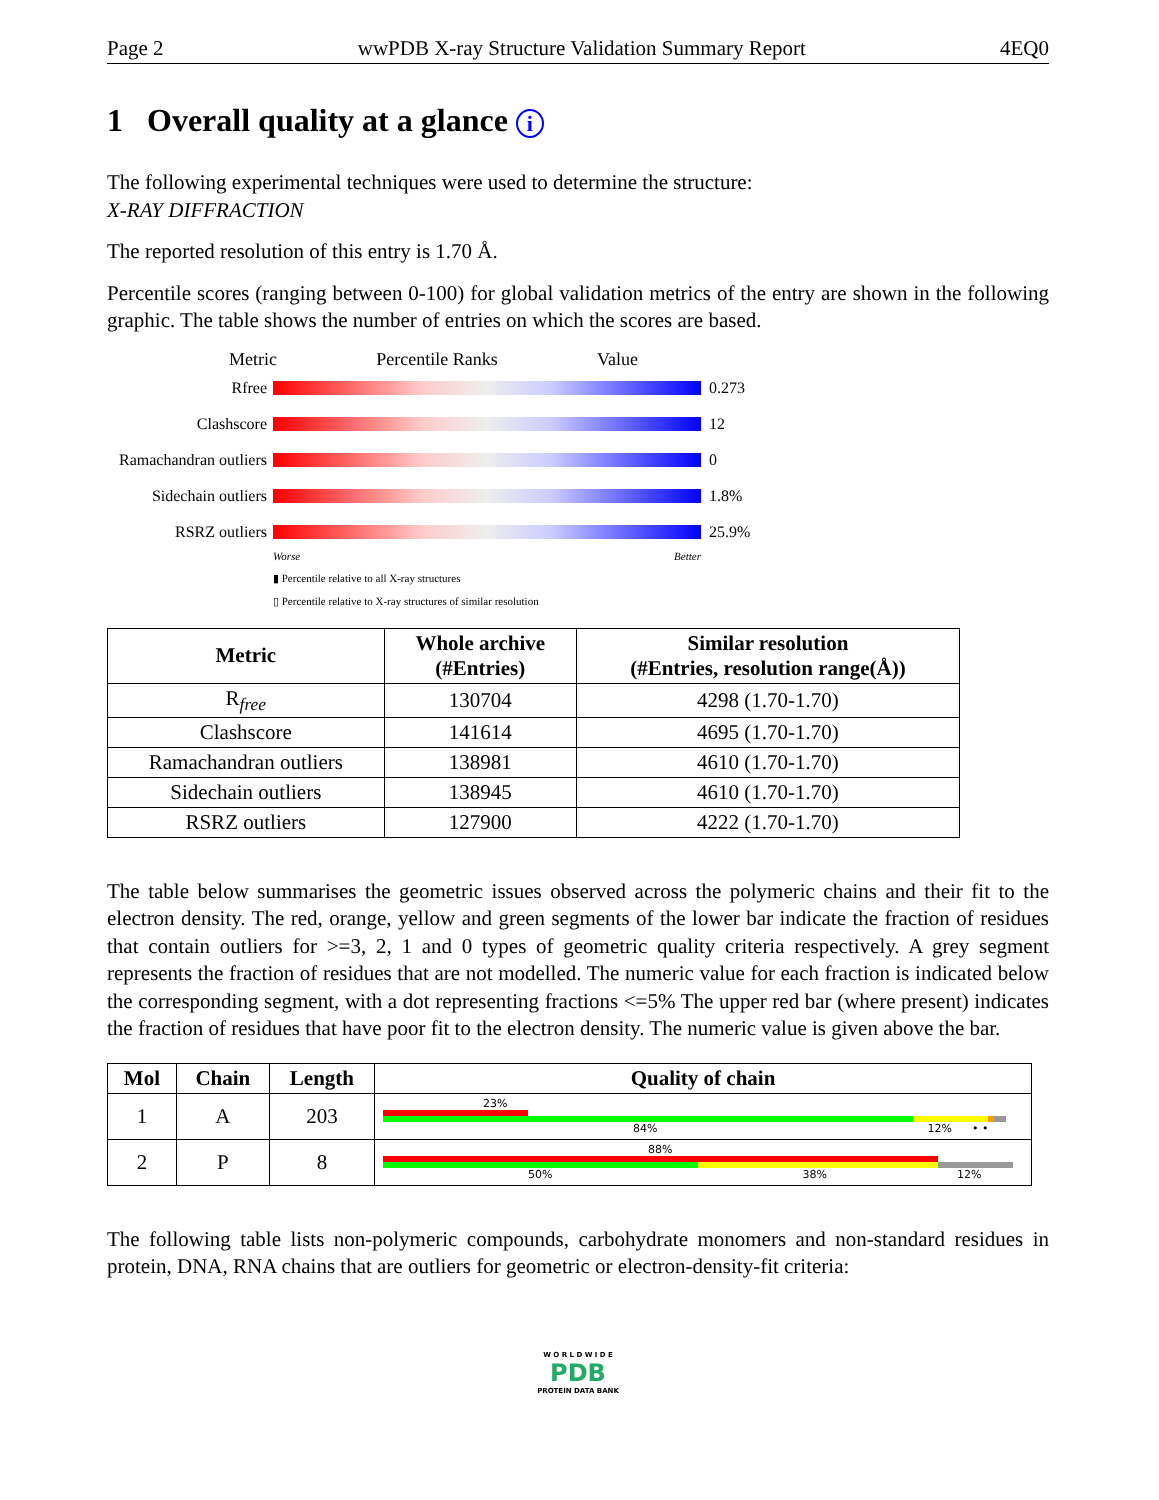Page 2 wwPDB X-ray Structure Validation Summary Report 4EQ0
1 Overall quality at a glance i
The following experimental techniques were used to determine the structure:
X-RAY DIFFRACTION
The reported resolution of this entry is 1.70 Å.
Percentile scores (ranging between 0-100) for global validation metrics of the entry are shown in the following graphic. The table shows the number of entries on which the scores are based.
Metric Percentile Ranks Value
Rfree 0.273
Clashscore 12
Ramachandran outliers
0
Sidechain outliers
1.8%
RSRZ outliers 25.9%
Worse Better
▮ Percentile relative to all X-ray structures
▯ Percentile relative to X-ray structures of similar resolution
| Metric | Whole archive (#Entries) | Similar resolution (#Entries, resolution range(Å)) |
| --- | --- | --- |
| R<sub>free</sub> | 130704 | 4298 (1.70-1.70) |
| Clashscore | 141614 | 4695 (1.70-1.70) |
| Ramachandran outliers | 138981 | 4610 (1.70-1.70) |
| Sidechain outliers | 138945 | 4610 (1.70-1.70) |
| RSRZ outliers | 127900 | 4222 (1.70-1.70) |
The table below summarises the geometric issues observed across the polymeric chains and their fit to the electron density. The red, orange, yellow and green segments of the lower bar indicate the fraction of residues that contain outliers for >=3, 2, 1 and 0 types of geometric quality criteria respectively. A grey segment represents the fraction of residues that are not modelled. The numeric value for each fraction is indicated below the corresponding segment, with a dot representing fractions <=5% The upper red bar (where present) indicates the fraction of residues that have poor fit to the electron density. The numeric value is given above the bar.
| Mol | Chain | Length | Quality of chain |
| --- | --- | --- | --- |
| 1 | A | 203 | 23% 84% 12% • • |
| 2 | P | 8 | 88% 50% 38% 12% |
The following table lists non-polymeric compounds, carbohydrate monomers and non-standard residues in protein, DNA, RNA chains that are outliers for geometric or electron-density-fit criteria:
W O R L D W I D E
PDB
PROTEIN DATA BANK